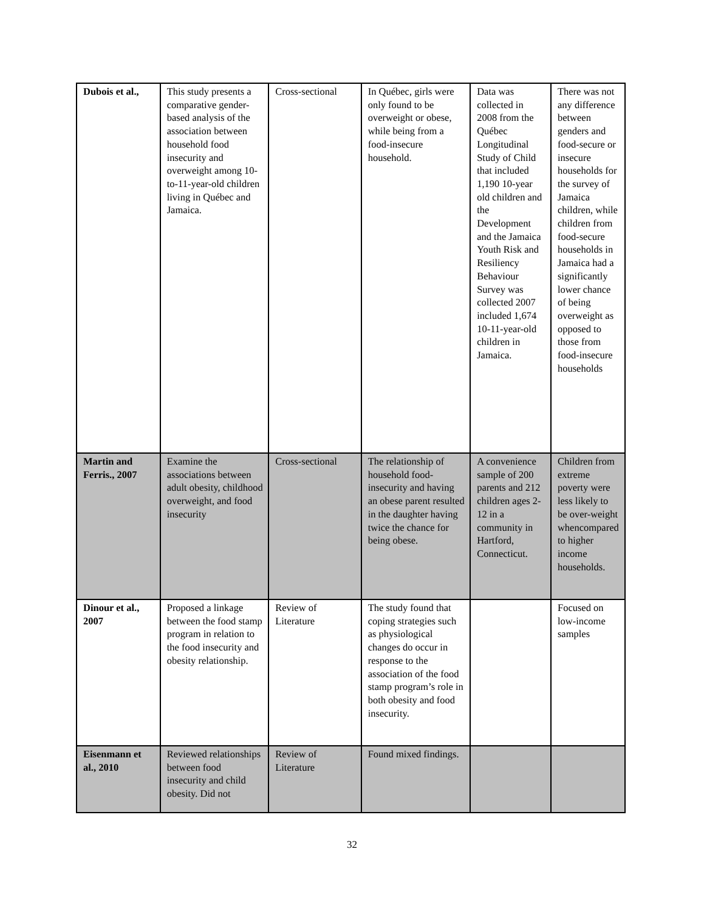| Dubois et al., | This study presents a comparative gender-based analysis of the association between household food insecurity and overweight among 10-to-11-year-old children living in Québec and Jamaica. | Cross-sectional | In Québec, girls were only found to be overweight or obese, while being from a food-insecure household. | Data was collected in 2008 from the Québec Longitudinal Study of Child that included 1,190 10-year old children and the Development and the Jamaica Youth Risk and Resiliency Behaviour Survey was collected 2007 included 1,674 10-11-year-old children in Jamaica. | There was not any difference between genders and food-secure or insecure households for the survey of Jamaica children, while children from food-secure households in Jamaica had a significantly lower chance of being overweight as opposed to those from food-insecure households |
| Martin and Ferris., 2007 | Examine the associations between adult obesity, childhood overweight, and food insecurity | Cross-sectional | The relationship of household food-insecurity and having an obese parent resulted in the daughter having twice the chance for being obese. | A convenience sample of 200 parents and 212 children ages 2-12 in a community in Hartford, Connecticut. | Children from extreme poverty were less likely to be over-weight whencompared to higher income households. |
| Dinour et al., 2007 | Proposed a linkage between the food stamp program in relation to the food insecurity and obesity relationship. | Review of Literature | The study found that coping strategies such as physiological changes do occur in response to the association of the food stamp program’s role in both obesity and food insecurity. | | Focused on low-income samples |
| Eisenmann et al., 2010 | Reviewed relationships between food insecurity and child obesity. Did not | Review of Literature | Found mixed findings. | | |
32